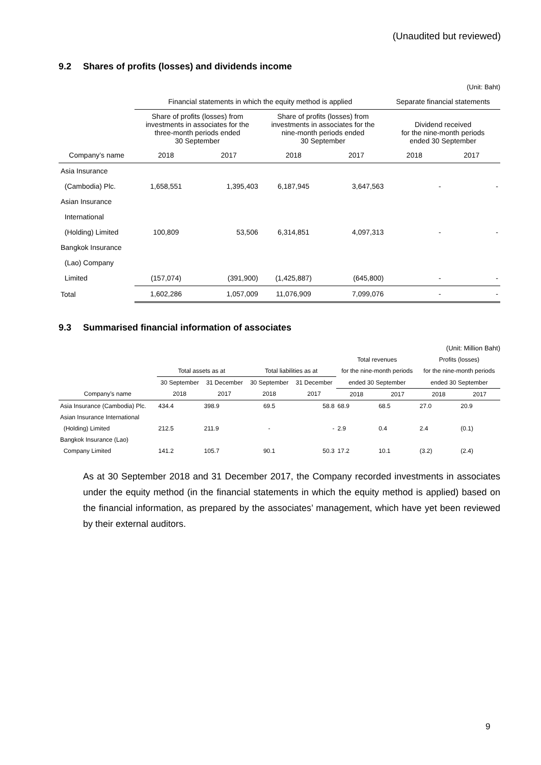(Unaudited but reviewed)
9.2 Shares of profits (losses) and dividends income
(Unit: Baht)
| | Financial statements in which the equity method is applied | | | | Separate financial statements | |
| | Share of profits (losses) from investments in associates for the three-month periods ended 30 September | | Share of profits (losses) from investments in associates for the nine-month periods ended 30 September | | Dividend received for the nine-month periods ended 30 September | |
| Company’s name | 2018 | 2017 | 2018 | 2017 | 2018 | 2017 |
| Asia Insurance | | | | | | |
| (Cambodia) Plc. | 1,658,551 | 1,395,403 | 6,187,945 | 3,647,563 | - | - |
| Asian Insurance | | | | | | |
| International | | | | | | |
| (Holding) Limited | 100,809 | 53,506 | 6,314,851 | 4,097,313 | - | - |
| Bangkok Insurance | | | | | | |
| (Lao) Company | | | | | | |
| Limited | (157,074) | (391,900) | (1,425,887) | (645,800) | - | - |
| Total | 1,602,286 | 1,057,009 | 11,076,909 | 7,099,076 | - | - |
9.3 Summarised financial information of associates
(Unit: Million Baht)
| | | | | | Total revenues | | Profits (losses) | |
| | Total assets as at | | Total liabilities as at | | for the nine-month periods | | for the nine-month periods | |
| | 30 September | 31 December | 30 September | 31 December | ended 30 September | | ended 30 September | |
| Company’s name | 2018 | 2017 | 2018 | 2017 | 2018 | 2017 | 2018 | 2017 |
| Asia Insurance (Cambodia) Plc. | 434.4 | 398.9 | 69.5 | 58.8 | 68.9 | 68.5 | 27.0 | 20.9 |
| Asian Insurance International | | | | | | | | |
| (Holding) Limited | 212.5 | 211.9 | - | - | 2.9 | 0.4 | 2.4 | (0.1) |
| Bangkok Insurance (Lao) | | | | | | | | |
| Company Limited | 141.2 | 105.7 | 90.1 | 50.3 | 17.2 | 10.1 | (3.2) | (2.4) |
As at 30 September 2018 and 31 December 2017, the Company recorded investments in associates under the equity method (in the financial statements in which the equity method is applied) based on the financial information, as prepared by the associates’ management, which have yet been reviewed by their external auditors.
9